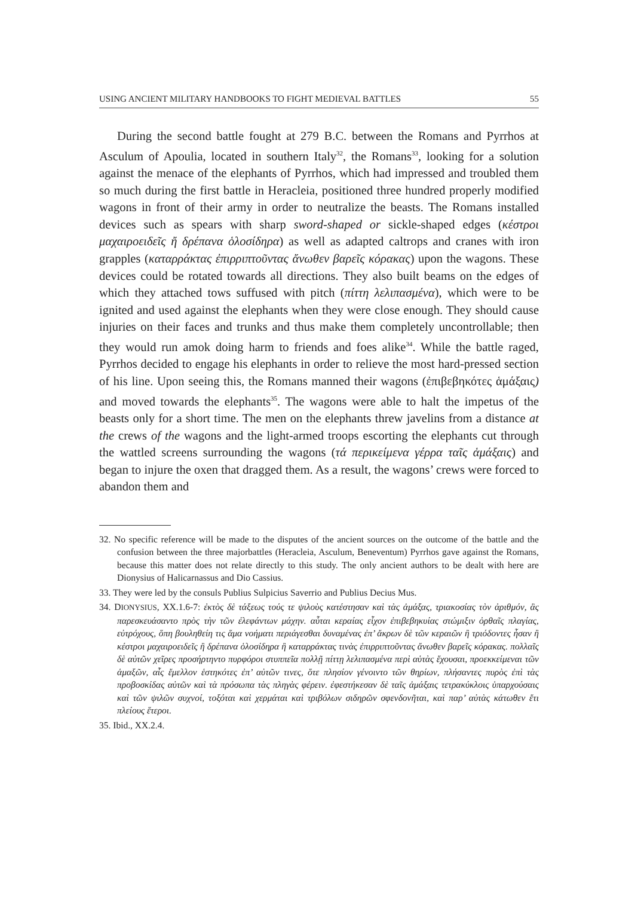USING ANCIENT MILITARY HANDBOOKS TO FIGHT MEDIEVAL BATTLES 55
During the second battle fought at 279 B.C. between the Romans and Pyrrhos at Asculum of Apoulia, located in southern Italy<sup>32</sup>, the Romans<sup>33</sup>, looking for a solution against the menace of the elephants of Pyrrhos, which had impressed and troubled them so much during the first battle in Heracleia, positioned three hundred properly modified wagons in front of their army in order to neutralize the beasts. The Romans installed devices such as spears with sharp sword-shaped or sickle-shaped edges (κέστροι μαχαιροειδεῖς ἤ δρέπανα ὁλοσίδηρα) as well as adapted caltrops and cranes with iron grapples (καταρράκτας ἐπιρριπτοῦντας ἄνωθεν βαρεῖς κόρακας) upon the wagons. These devices could be rotated towards all directions. They also built beams on the edges of which they attached tows suffused with pitch (πίττη λελιπασμένα), which were to be ignited and used against the elephants when they were close enough. They should cause injuries on their faces and trunks and thus make them completely uncontrollable; then they would run amok doing harm to friends and foes alike<sup>34</sup>. While the battle raged, Pyrrhos decided to engage his elephants in order to relieve the most hard-pressed section of his line. Upon seeing this, the Romans manned their wagons (ἐπιβεβηκότες ἁμάξαις) and moved towards the elephants<sup>35</sup>. The wagons were able to halt the impetus of the beasts only for a short time. The men on the elephants threw javelins from a distance at the crews of the wagons and the light-armed troops escorting the elephants cut through the wattled screens surrounding the wagons (τά περικείμενα γέρρα ταῖς ἁμάξαις) and began to injure the oxen that dragged them. As a result, the wagons’ crews were forced to abandon them and
32. No specific reference will be made to the disputes of the ancient sources on the outcome of the battle and the confusion between the three majorbattles (Heracleia, Asculum, Beneventum) Pyrrhos gave against the Romans, because this matter does not relate directly to this study. The only ancient authors to be dealt with here are Dionysius of Halicarnassus and Dio Cassius.
33. They were led by the consuls Publius Sulpicius Saverrio and Publius Decius Mus.
34. DIONYSIUS, XX.1.6-7: ἐκτὸς δὲ τάξεως τούς τε ψιλοὺς κατέστησαν καὶ τὰς ἁμάξας, τριακοσίας τὸν ἀριθμόν, ἃς παρεσκευάσαντο πρὸς τὴν τῶν ἐλεφάντων μάχην. αὗται κεραίας εἶχον ἐπιβεβηκυίας στώμιξιν ὀρθαῖς πλαγίας, εὐτρόχους, ὅπη βουληθείη τις ἅμα νοήματι περιάγεσθαι δυναμένας ἐπ’ ἄκρων δὲ τῶν κεραιῶν ἢ τριόδοντες ἦσαν ἢ κέστροι μαχαιροειδεῖς ἢ δρέπανα ὁλοσίδηρα ἢ καταρράκτας τινὰς ἐπιρριπτοῦντας ἄνωθεν βαρεῖς κόρακας. πολλαῖς δὲ αὐτῶν χεῖρες προσήρτηντο πυρφόροι στυππεῖα πολλῇ πίττῃ λελιπασμένα περὶ αὑτὰς ἔχουσαι, προεκκείμεναι τῶν ἁμαξῶν, αἷς ἔμελλον ἑστηκότες ἐπ’ αὐτῶν τινες, ὅτε πλησίον γένοιντο τῶν θηρίων, πλήσαντες πυρὸς ἐπὶ τὰς προβοσκίδας αὐτῶν καὶ τὰ πρόσωπα τὰς πληγὰς φέρειν. ἐφεστήκεσαν δὲ ταῖς ἁμάξαις τετρακύκλοις ὑπαρχούσαις καὶ τῶν ψιλῶν συχνοί, τοξόται καὶ χερμάται καὶ τριβόλων σιδηρῶν σφενδονῆται, καὶ παρ’ αὐτὰς κάτωθεν ἔτι πλείους ἕτεροι.
35. Ibid., XX.2.4.